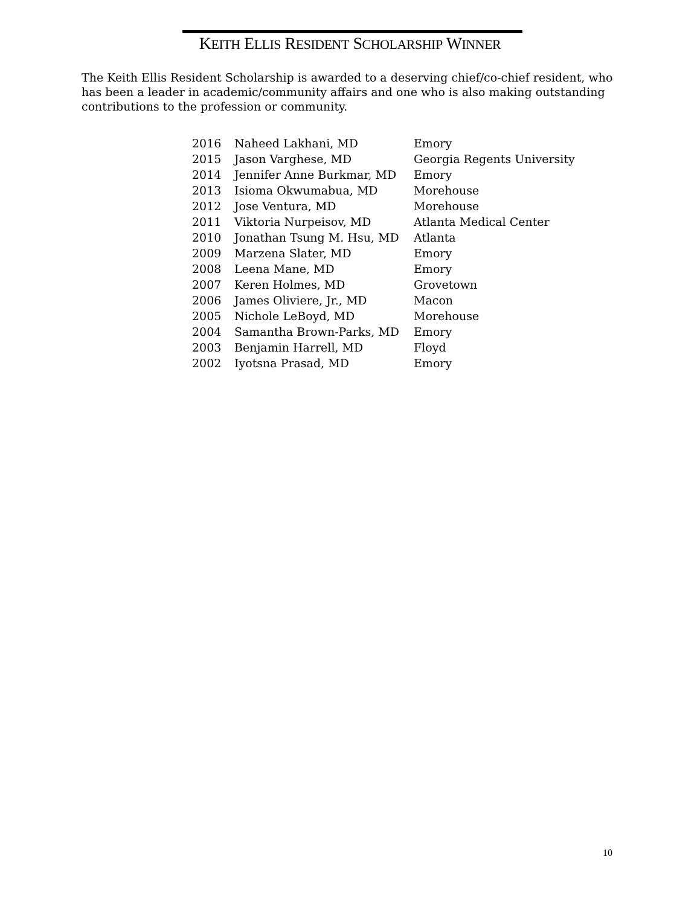KEITH ELLIS RESIDENT SCHOLARSHIP WINNER
The Keith Ellis Resident Scholarship is awarded to a deserving chief/co-chief resident, who has been a leader in academic/community affairs and one who is also making outstanding contributions to the profession or community.
| 2016 | Naheed Lakhani, MD | Emory |
| 2015 | Jason Varghese, MD | Georgia Regents University |
| 2014 | Jennifer Anne Burkmar, MD | Emory |
| 2013 | Isioma Okwumabua, MD | Morehouse |
| 2012 | Jose Ventura, MD | Morehouse |
| 2011 | Viktoria Nurpeisov, MD | Atlanta Medical Center |
| 2010 | Jonathan Tsung M. Hsu, MD | Atlanta |
| 2009 | Marzena Slater, MD | Emory |
| 2008 | Leena Mane, MD | Emory |
| 2007 | Keren Holmes, MD | Grovetown |
| 2006 | James Oliviere, Jr., MD | Macon |
| 2005 | Nichole LeBoyd, MD | Morehouse |
| 2004 | Samantha Brown-Parks, MD | Emory |
| 2003 | Benjamin Harrell, MD | Floyd |
| 2002 | Iyotsna Prasad, MD | Emory |
10